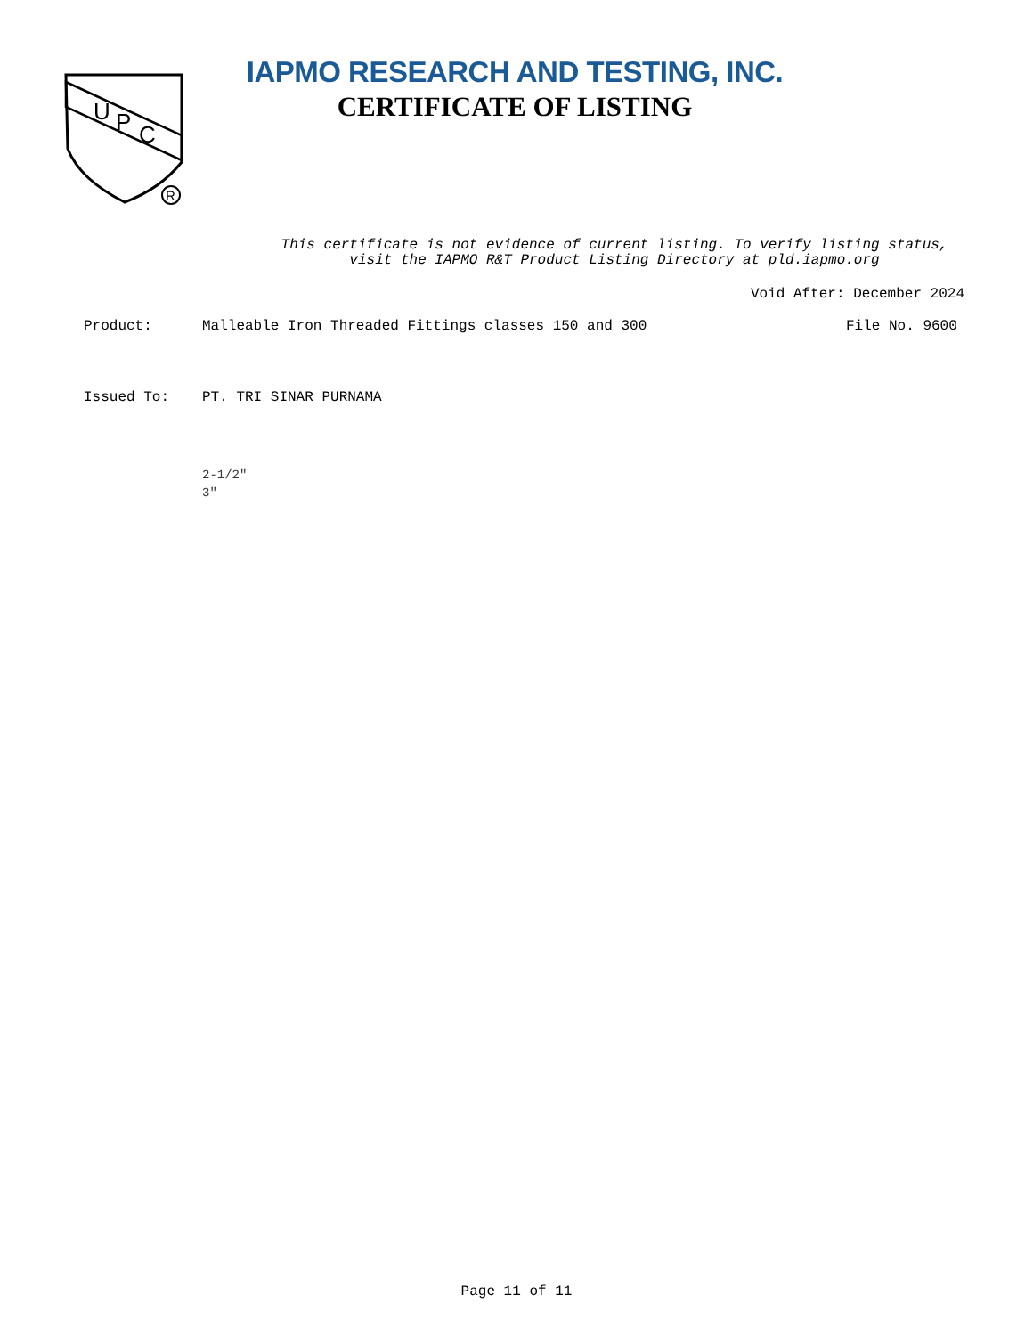U
P
C
R
IAPMO RESEARCH AND TESTING, INC.
CERTIFICATE OF LISTING
This certificate is not evidence of current listing. To verify listing status,
visit the IAPMO R&T Product Listing Directory at pld.iapmo.org
Void After: December 2024
Product: Malleable Iron Threaded Fittings classes 150 and 300 File No. 9600
Issued To: PT. TRI SINAR PURNAMA
2-1/2"
3"
Page 11 of 11